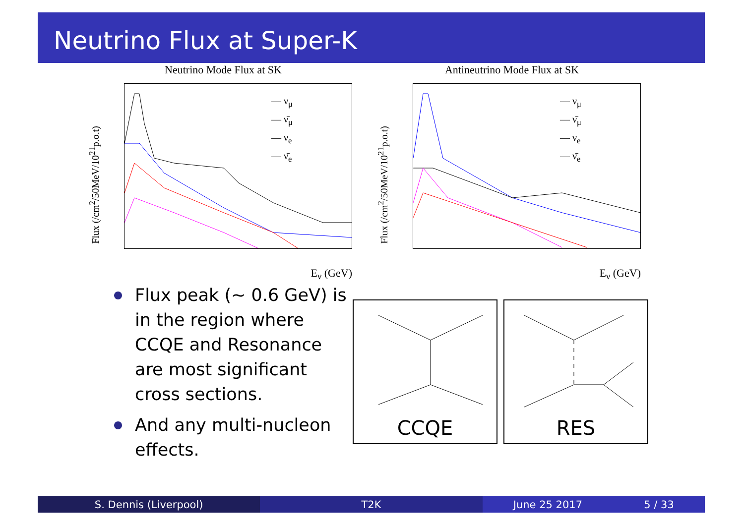Neutrino Flux at Super-K
Neutrino Mode Flux at SK
Flux (/cm<sup>2</sup>/50MeV/10<sup>21</sup>p.o.t)
— ν<sub>μ</sub>
— ν̄<sub>μ</sub>
— ν<sub>e</sub>
— ν̄<sub>e</sub>
E<sub>ν</sub> (GeV)
Antineutrino Mode Flux at SK
Flux (/cm<sup>2</sup>/50MeV/10<sup>21</sup>p.o.t)
— ν<sub>μ</sub>
— ν̄<sub>μ</sub>
— ν<sub>e</sub>
— ν̄<sub>e</sub>
E<sub>ν</sub> (GeV)
Flux peak (∼ 0.6 GeV) is in the region where CCQE and Resonance are most significant cross sections.
And any multi-nucleon effects.
CCQE RES
S. Dennis (Liverpool) T2K June 25 2017 5 / 33